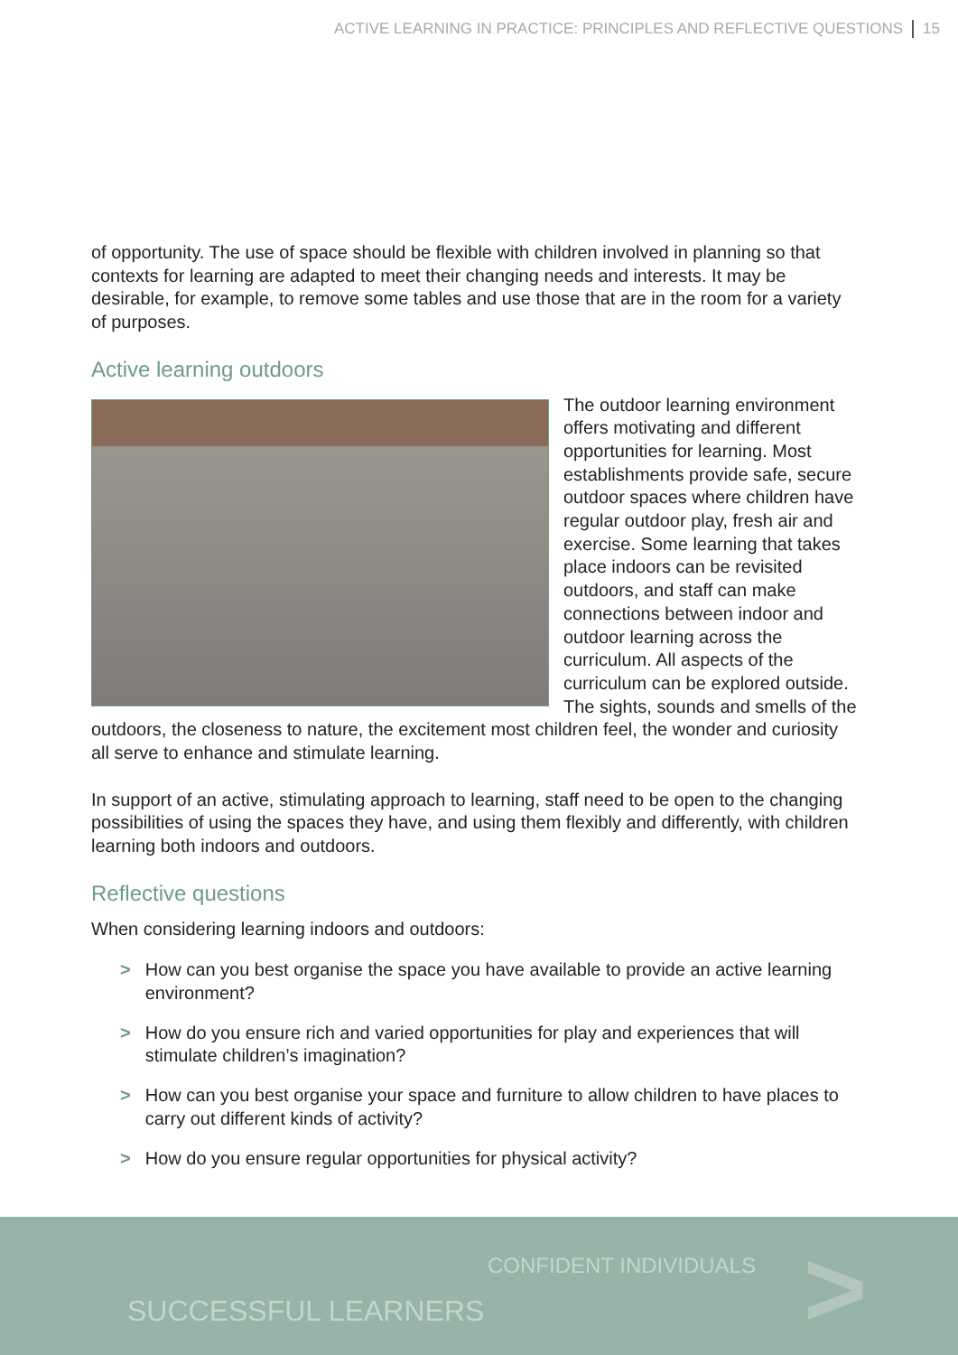ACTIVE LEARNING IN PRACTICE: PRINCIPLES AND REFLECTIVE QUESTIONS 15
of opportunity. The use of space should be flexible with children involved in planning so that contexts for learning are adapted to meet their changing needs and interests. It may be desirable, for example, to remove some tables and use those that are in the room for a variety of purposes.
Active learning outdoors
The outdoor learning environment offers motivating and different opportunities for learning. Most establishments provide safe, secure outdoor spaces where children have regular outdoor play, fresh air and exercise. Some learning that takes place indoors can be revisited outdoors, and staff can make connections between indoor and outdoor learning across the curriculum. All aspects of the curriculum can be explored outside. The sights, sounds and smells of the outdoors, the closeness to nature, the excitement most children feel, the wonder and curiosity all serve to enhance and stimulate learning.
In support of an active, stimulating approach to learning, staff need to be open to the changing possibilities of using the spaces they have, and using them flexibly and differently, with children learning both indoors and outdoors.
Reflective questions
When considering learning indoors and outdoors:
> How can you best organise the space you have available to provide an active learning environment?
> How do you ensure rich and varied opportunities for play and experiences that will stimulate children’s imagination?
> How can you best organise your space and furniture to allow children to have places to carry out different kinds of activity?
> How do you ensure regular opportunities for physical activity?
CONFIDENT INDIVIDUALS
SUCCESSFUL LEARNERS >